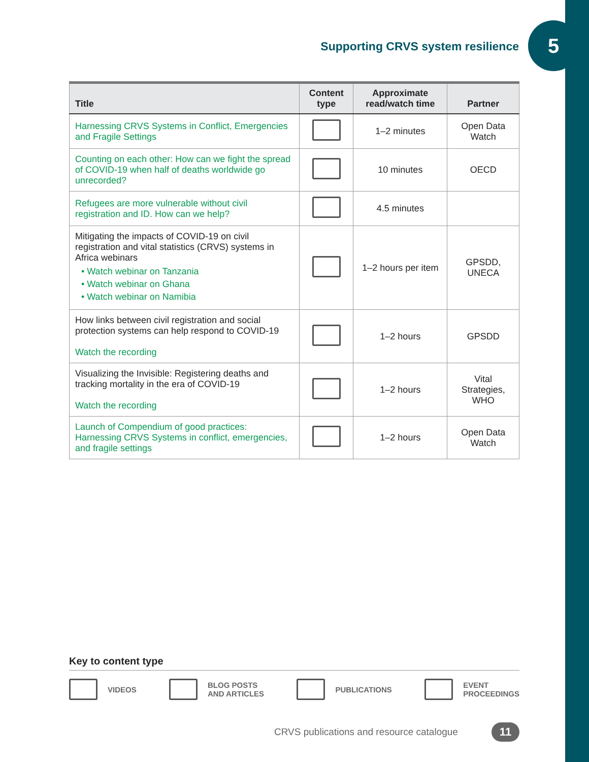Supporting CRVS system resilience
5
| Title | Content type | Approximate read/watch time | Partner |
| --- | --- | --- | --- |
| Harnessing CRVS Systems in Conflict, Emergencies and Fragile Settings | | 1–2 minutes | Open Data Watch |
| Counting on each other: How can we fight the spread of COVID-19 when half of deaths worldwide go unrecorded? | | 10 minutes | OECD |
| Refugees are more vulnerable without civil registration and ID. How can we help? | | 4.5 minutes | |
| Mitigating the impacts of COVID-19 on civil registration and vital statistics (CRVS) systems in Africa webinars • Watch webinar on Tanzania • Watch webinar on Ghana • Watch webinar on Namibia | | 1–2 hours per item | GPSDD, UNECA |
| How links between civil registration and social protection systems can help respond to COVID-19 Watch the recording | | 1–2 hours | GPSDD |
| Visualizing the Invisible: Registering deaths and tracking mortality in the era of COVID-19 Watch the recording | | 1–2 hours | Vital Strategies, WHO |
| Launch of Compendium of good practices: Harnessing CRVS Systems in conflict, emergencies, and fragile settings | | 1–2 hours | Open Data Watch |
Key to content type
VIDEOS BLOG POSTS
AND ARTICLES PUBLICATIONS EVENT
PROCEEDINGS
CRVS publications and resource catalogue
11